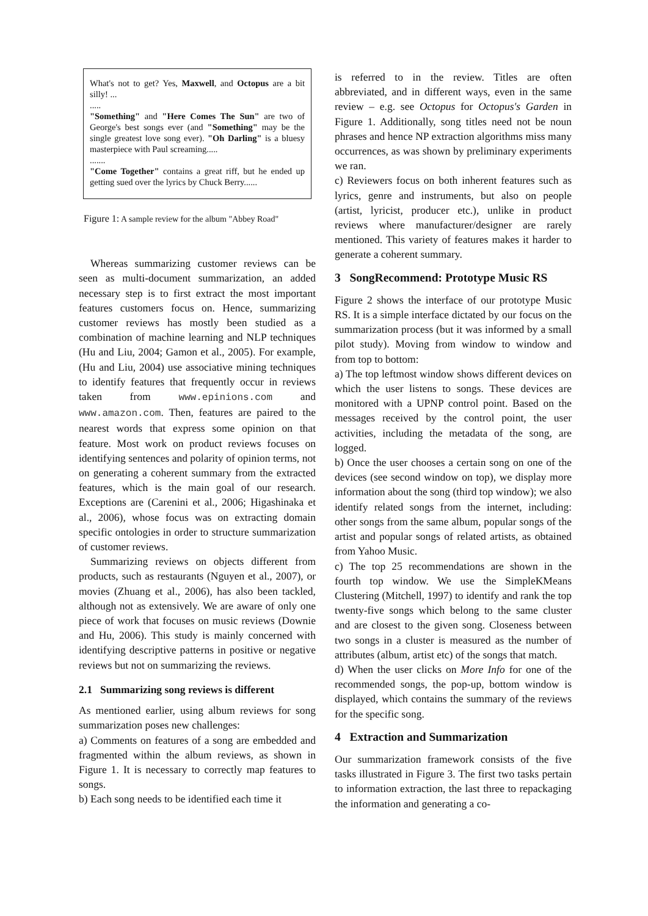What's not to get? Yes, Maxwell, and Octopus are a bit silly! ...
.....
"Something" and "Here Comes The Sun" are two of George's best songs ever (and "Something" may be the single greatest love song ever). "Oh Darling" is a bluesy masterpiece with Paul screaming.....
.......
"Come Together" contains a great riff, but he ended up getting sued over the lyrics by Chuck Berry......
Figure 1: A sample review for the album "Abbey Road"
Whereas summarizing customer reviews can be seen as multi-document summarization, an added necessary step is to first extract the most important features customers focus on. Hence, summarizing customer reviews has mostly been studied as a combination of machine learning and NLP techniques (Hu and Liu, 2004; Gamon et al., 2005). For example, (Hu and Liu, 2004) use associative mining techniques to identify features that frequently occur in reviews taken from www.epinions.com and www.amazon.com. Then, features are paired to the nearest words that express some opinion on that feature. Most work on product reviews focuses on identifying sentences and polarity of opinion terms, not on generating a coherent summary from the extracted features, which is the main goal of our research. Exceptions are (Carenini et al., 2006; Higashinaka et al., 2006), whose focus was on extracting domain specific ontologies in order to structure summarization of customer reviews.
Summarizing reviews on objects different from products, such as restaurants (Nguyen et al., 2007), or movies (Zhuang et al., 2006), has also been tackled, although not as extensively. We are aware of only one piece of work that focuses on music reviews (Downie and Hu, 2006). This study is mainly concerned with identifying descriptive patterns in positive or negative reviews but not on summarizing the reviews.
2.1 Summarizing song reviews is different
As mentioned earlier, using album reviews for song summarization poses new challenges:
a) Comments on features of a song are embedded and fragmented within the album reviews, as shown in Figure 1. It is necessary to correctly map features to songs.
b) Each song needs to be identified each time it
is referred to in the review. Titles are often abbreviated, and in different ways, even in the same review – e.g. see Octopus for Octopus's Garden in Figure 1. Additionally, song titles need not be noun phrases and hence NP extraction algorithms miss many occurrences, as was shown by preliminary experiments we ran.
c) Reviewers focus on both inherent features such as lyrics, genre and instruments, but also on people (artist, lyricist, producer etc.), unlike in product reviews where manufacturer/designer are rarely mentioned. This variety of features makes it harder to generate a coherent summary.
3 SongRecommend: Prototype Music RS
Figure 2 shows the interface of our prototype Music RS. It is a simple interface dictated by our focus on the summarization process (but it was informed by a small pilot study). Moving from window to window and from top to bottom:
a) The top leftmost window shows different devices on which the user listens to songs. These devices are monitored with a UPNP control point. Based on the messages received by the control point, the user activities, including the metadata of the song, are logged.
b) Once the user chooses a certain song on one of the devices (see second window on top), we display more information about the song (third top window); we also identify related songs from the internet, including: other songs from the same album, popular songs of the artist and popular songs of related artists, as obtained from Yahoo Music.
c) The top 25 recommendations are shown in the fourth top window. We use the SimpleKMeans Clustering (Mitchell, 1997) to identify and rank the top twenty-five songs which belong to the same cluster and are closest to the given song. Closeness between two songs in a cluster is measured as the number of attributes (album, artist etc) of the songs that match.
d) When the user clicks on More Info for one of the recommended songs, the pop-up, bottom window is displayed, which contains the summary of the reviews for the specific song.
4 Extraction and Summarization
Our summarization framework consists of the five tasks illustrated in Figure 3. The first two tasks pertain to information extraction, the last three to repackaging the information and generating a co-